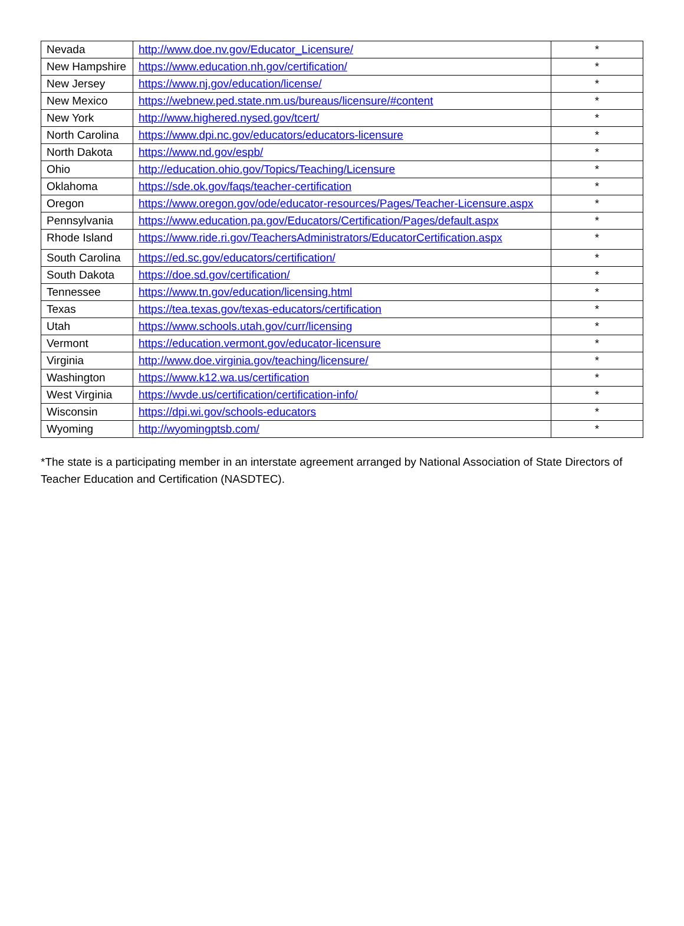| Nevada | http://www.doe.nv.gov/Educator_Licensure/ | * |
| New Hampshire | https://www.education.nh.gov/certification/ | * |
| New Jersey | https://www.nj.gov/education/license/ | * |
| New Mexico | https://webnew.ped.state.nm.us/bureaus/licensure/#content | * |
| New York | http://www.highered.nysed.gov/tcert/ | * |
| North Carolina | https://www.dpi.nc.gov/educators/educators-licensure | * |
| North Dakota | https://www.nd.gov/espb/ | * |
| Ohio | http://education.ohio.gov/Topics/Teaching/Licensure | * |
| Oklahoma | https://sde.ok.gov/faqs/teacher-certification | * |
| Oregon | https://www.oregon.gov/ode/educator-resources/Pages/Teacher-Licensure.aspx | * |
| Pennsylvania | https://www.education.pa.gov/Educators/Certification/Pages/default.aspx | * |
| Rhode Island | https://www.ride.ri.gov/TeachersAdministrators/EducatorCertification.aspx | * |
| South Carolina | https://ed.sc.gov/educators/certification/ | * |
| South Dakota | https://doe.sd.gov/certification/ | * |
| Tennessee | https://www.tn.gov/education/licensing.html | * |
| Texas | https://tea.texas.gov/texas-educators/certification | * |
| Utah | https://www.schools.utah.gov/curr/licensing | * |
| Vermont | https://education.vermont.gov/educator-licensure | * |
| Virginia | http://www.doe.virginia.gov/teaching/licensure/ | * |
| Washington | https://www.k12.wa.us/certification | * |
| West Virginia | https://wvde.us/certification/certification-info/ | * |
| Wisconsin | https://dpi.wi.gov/schools-educators | * |
| Wyoming | http://wyomingptsb.com/ | * |
*The state is a participating member in an interstate agreement arranged by National Association of State Directors of Teacher Education and Certification (NASDTEC).